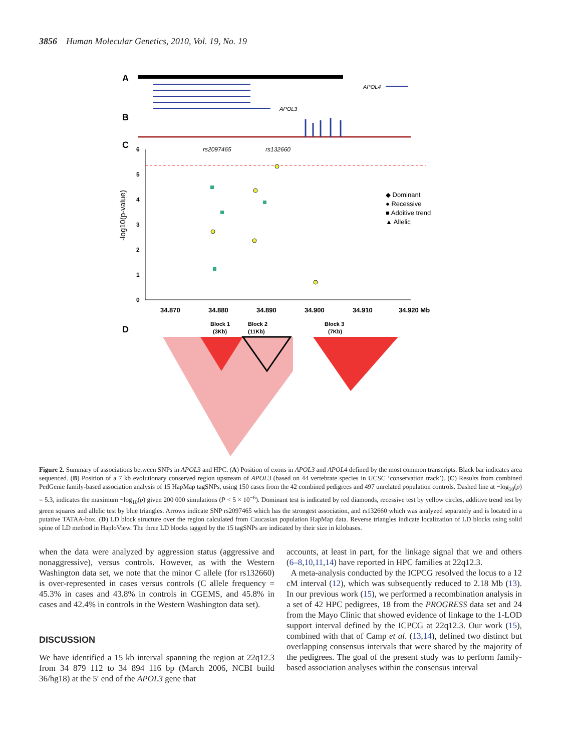3856 Human Molecular Genetics, 2010, Vol. 19, No. 19
A
APOL4
APOL3
B
C
6
5
4
3
2
1
0
-log10(p-value)
rs2097465
rs132660
34.870
34.880
34.890
34.900
34.910
34.920 Mb
◆ Dominant
● Recessive
■ Additive trend
▲ Allelic
D
Block 1
(3Kb)
Block 2
(11Kb)
Block 3
(7Kb)
Figure 2. Summary of associations between SNPs in APOL3 and HPC. (A) Position of exons in APOL3 and APOL4 defined by the most common transcripts. Black bar indicates area sequenced. (B) Position of a 7 kb evolutionary conserved region upstream of APOL3 (based on 44 vertebrate species in UCSC ‘conservation track’). (C) Results from combined PedGenie family-based association analysis of 15 HapMap tagSNPs, using 150 cases from the 42 combined pedigrees and 497 unrelated population controls. Dashed line at −log<sub>10</sub>(p) = 5.3, indicates the maximum −log<sub>10</sub>(p) given 200 000 simulations (P < 5 × 10<sup>−6</sup>). Dominant test is indicated by red diamonds, recessive test by yellow circles, additive trend test by green squares and allelic test by blue triangles. Arrows indicate SNP rs2097465 which has the strongest association, and rs132660 which was analyzed separately and is located in a putative TATAA-box. (D) LD block structure over the region calculated from Caucasian population HapMap data. Reverse triangles indicate localization of LD blocks using solid spine of LD method in HaploView. The three LD blocks tagged by the 15 tagSNPs are indicated by their size in kilobases.
when the data were analyzed by aggression status (aggressive and nonaggressive), versus controls. However, as with the Western Washington data set, we note that the minor C allele (for rs132660) is over-represented in cases versus controls (C allele frequency = 45.3% in cases and 43.8% in controls in CGEMS, and 45.8% in cases and 42.4% in controls in the Western Washington data set).
DISCUSSION
We have identified a 15 kb interval spanning the region at 22q12.3 from 34 879 112 to 34 894 116 bp (March 2006, NCBI build 36/hg18) at the 5′ end of the APOL3 gene that
accounts, at least in part, for the linkage signal that we and others (6–8,10,11,14) have reported in HPC families at 22q12.3.
A meta-analysis conducted by the ICPCG resolved the locus to a 12 cM interval (12), which was subsequently reduced to 2.18 Mb (13). In our previous work (15), we performed a recombination analysis in a set of 42 HPC pedigrees, 18 from the PROGRESS data set and 24 from the Mayo Clinic that showed evidence of linkage to the 1-LOD support interval defined by the ICPCG at 22q12.3. Our work (15), combined with that of Camp et al. (13,14), defined two distinct but overlapping consensus intervals that were shared by the majority of the pedigrees. The goal of the present study was to perform family-based association analyses within the consensus interval